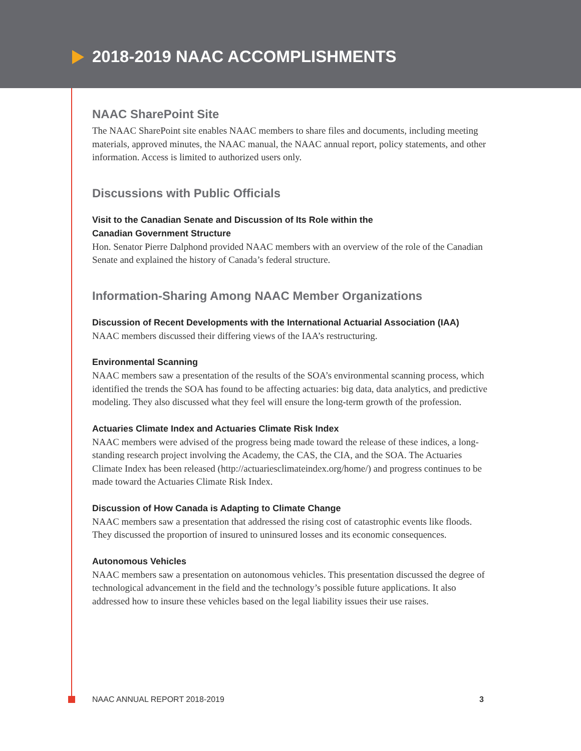2018-2019 NAAC ACCOMPLISHMENTS
NAAC SharePoint Site
The NAAC SharePoint site enables NAAC members to share files and documents, including meeting materials, approved minutes, the NAAC manual, the NAAC annual report, policy statements, and other information. Access is limited to authorized users only.
Discussions with Public Officials
Visit to the Canadian Senate and Discussion of Its Role within the
Canadian Government Structure
Hon. Senator Pierre Dalphond provided NAAC members with an overview of the role of the Canadian Senate and explained the history of Canada’s federal structure.
Information-Sharing Among NAAC Member Organizations
Discussion of Recent Developments with the International Actuarial Association (IAA)
NAAC members discussed their differing views of the IAA’s restructuring.
Environmental Scanning
NAAC members saw a presentation of the results of the SOA’s environmental scanning process, which identified the trends the SOA has found to be affecting actuaries: big data, data analytics, and predictive modeling. They also discussed what they feel will ensure the long-term growth of the profession.
Actuaries Climate Index and Actuaries Climate Risk Index
NAAC members were advised of the progress being made toward the release of these indices, a long-standing research project involving the Academy, the CAS, the CIA, and the SOA. The Actuaries Climate Index has been released (http://actuariesclimateindex.org/home/) and progress continues to be made toward the Actuaries Climate Risk Index.
Discussion of How Canada is Adapting to Climate Change
NAAC members saw a presentation that addressed the rising cost of catastrophic events like floods. They discussed the proportion of insured to uninsured losses and its economic consequences.
Autonomous Vehicles
NAAC members saw a presentation on autonomous vehicles. This presentation discussed the degree of technological advancement in the field and the technology’s possible future applications. It also addressed how to insure these vehicles based on the legal liability issues their use raises.
NAAC ANNUAL REPORT 2018-2019 3